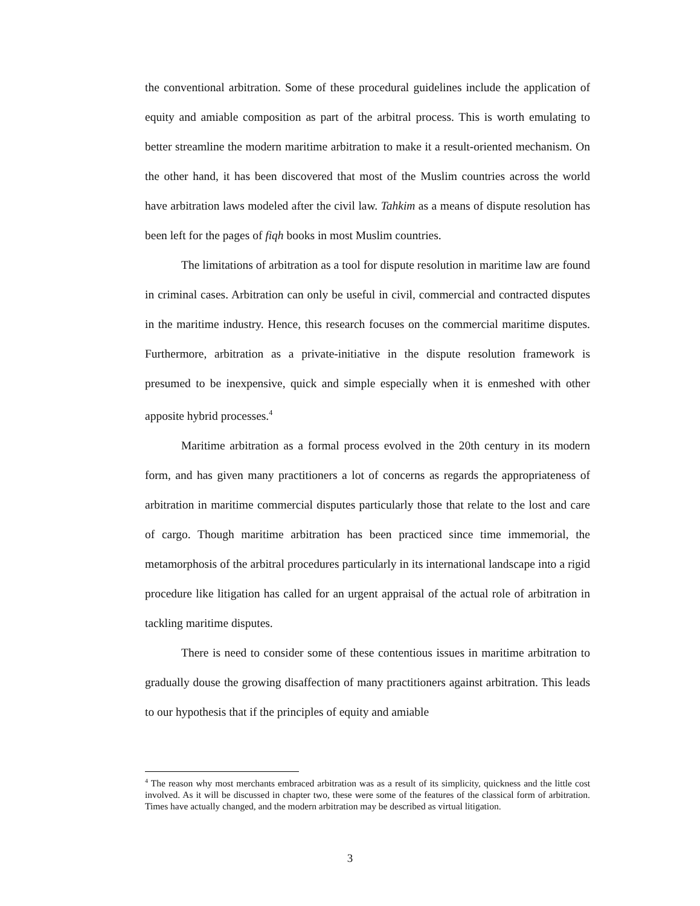the conventional arbitration. Some of these procedural guidelines include the application of equity and amiable composition as part of the arbitral process. This is worth emulating to better streamline the modern maritime arbitration to make it a result-oriented mechanism. On the other hand, it has been discovered that most of the Muslim countries across the world have arbitration laws modeled after the civil law. Tahkim as a means of dispute resolution has been left for the pages of fiqh books in most Muslim countries.
The limitations of arbitration as a tool for dispute resolution in maritime law are found in criminal cases. Arbitration can only be useful in civil, commercial and contracted disputes in the maritime industry. Hence, this research focuses on the commercial maritime disputes. Furthermore, arbitration as a private-initiative in the dispute resolution framework is presumed to be inexpensive, quick and simple especially when it is enmeshed with other apposite hybrid processes.<sup>4</sup>
Maritime arbitration as a formal process evolved in the 20th century in its modern form, and has given many practitioners a lot of concerns as regards the appropriateness of arbitration in maritime commercial disputes particularly those that relate to the lost and care of cargo. Though maritime arbitration has been practiced since time immemorial, the metamorphosis of the arbitral procedures particularly in its international landscape into a rigid procedure like litigation has called for an urgent appraisal of the actual role of arbitration in tackling maritime disputes.
There is need to consider some of these contentious issues in maritime arbitration to gradually douse the growing disaffection of many practitioners against arbitration. This leads to our hypothesis that if the principles of equity and amiable
<sup>4</sup> The reason why most merchants embraced arbitration was as a result of its simplicity, quickness and the little cost involved. As it will be discussed in chapter two, these were some of the features of the classical form of arbitration. Times have actually changed, and the modern arbitration may be described as virtual litigation.
3